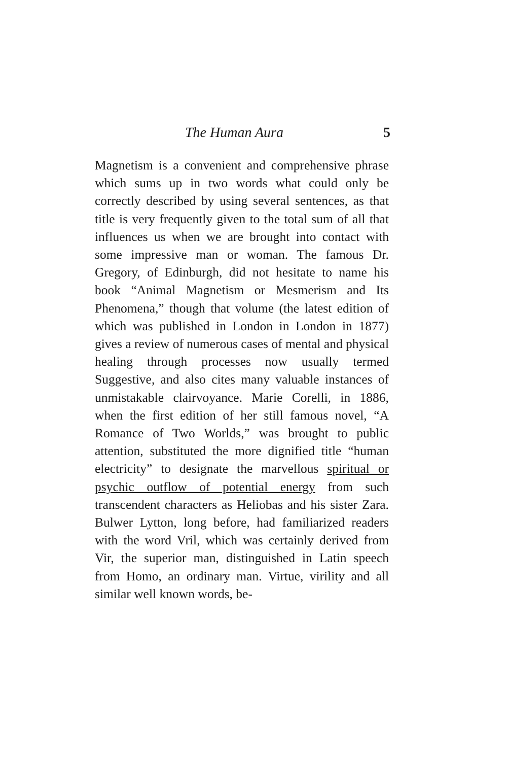The Human Aura 5
Magnetism is a convenient and comprehensive phrase which sums up in two words what could only be correctly described by using several sentences, as that title is very frequently given to the total sum of all that influences us when we are brought into contact with some impressive man or woman. The famous Dr. Gregory, of Edinburgh, did not hesitate to name his book “Animal Magnetism or Mesmerism and Its Phenomena,” though that volume (the latest edition of which was published in London in London in 1877) gives a review of numerous cases of mental and physical healing through processes now usually termed Suggestive, and also cites many valuable instances of unmistakable clairvoyance. Marie Corelli, in 1886, when the first edition of her still famous novel, “A Romance of Two Worlds,” was brought to public attention, substituted the more dignified title “human electricity” to designate the marvellous spiritual or psychic outflow of potential energy from such transcendent characters as Heliobas and his sister Zara. Bulwer Lytton, long before, had familiarized readers with the word Vril, which was certainly derived from Vir, the superior man, distinguished in Latin speech from Homo, an ordinary man. Virtue, virility and all similar well known words, be-